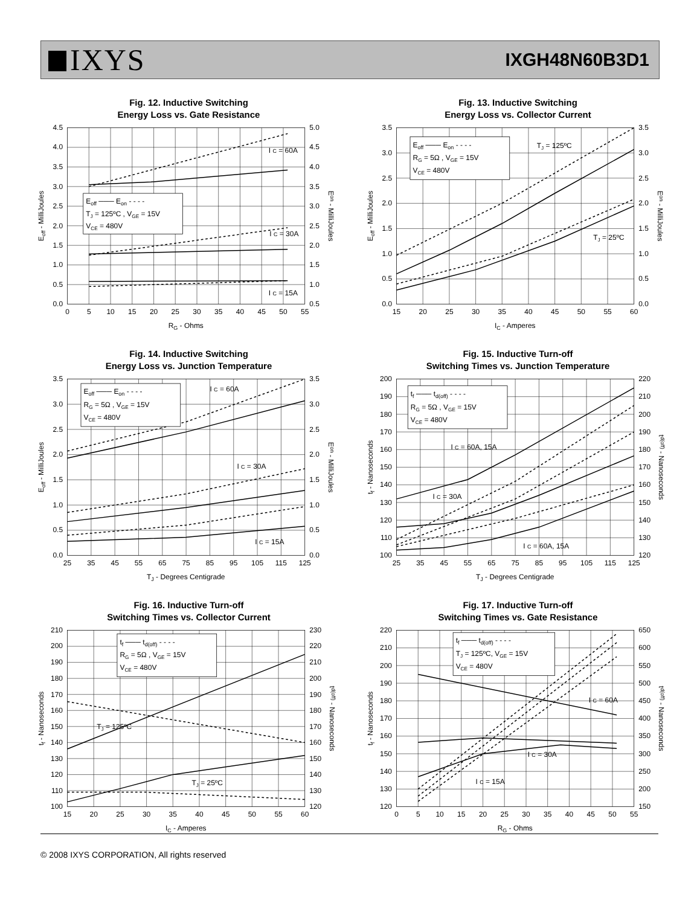IXYS
IXGH48N60B3D1
Fig. 12. Inductive Switching
Energy Loss vs. Gate Resistance
Eoff ─── Eon - - - -
TJ = 125ºC , VGE = 15V
VCE = 480V
I C = 60A
I C = 30A
I C = 15A
0.0
0.5
1.0
1.5
2.0
2.5
3.0
3.5
4.0
4.5
0.5
1.0
1.5
2.0
2.5
3.0
3.5
4.0
4.5
5.0
0
5
10
15
20
25
30
35
40
45
50
55
RG - Ohms
Eoff - MilliJoules
Eon - MilliJoules
Fig. 13. Inductive Switching
Energy Loss vs. Collector Current
Eoff ─── Eon - - - -
RG = 5Ω , VGE = 15V
VCE = 480V
TJ = 125ºC
TJ = 25ºC
0.0
0.5
1.0
1.5
2.0
2.5
3.0
3.5
0.0
0.5
1.0
1.5
2.0
2.5
3.0
3.5
15
20
25
30
35
40
45
50
55
60
IC - Amperes
Eoff - MilliJoules
Eon - MilliJoules
Fig. 14. Inductive Switching
Energy Loss vs. Junction Temperature
Eoff ─── Eon - - - -
RG = 5Ω , VGE = 15V
VCE = 480V
I C = 60A
I C = 30A
I C = 15A
0.0
0.5
1.0
1.5
2.0
2.5
3.0
3.5
0.0
0.5
1.0
1.5
2.0
2.5
3.0
3.5
25
35
45
55
65
75
85
95
105
115
125
TJ - Degrees Centigrade
Eoff - MilliJoules
Eon - MilliJoules
Fig. 15. Inductive Turn-off
Switching Times vs. Junction Temperature
tf ─── td(off) - - - -
RG = 5Ω , VGE = 15V
VCE = 480V
I C = 60A, 15A
I C = 30A
I C = 60A, 15A
100
110
120
130
140
150
160
170
180
190
200
120
130
140
150
160
170
180
190
200
210
220
25
35
45
55
65
75
85
95
105
115
125
TJ - Degrees Centigrade
tf - Nanoseconds
td(off) - Nanoseconds
Fig. 16. Inductive Turn-off
Switching Times vs. Collector Current
tf ─── td(off) - - - -
RG = 5Ω , VGE = 15V
VCE = 480V
TJ = 125ºC
TJ = 25ºC
100
110
120
130
140
150
160
170
180
190
200
210
120
130
140
150
160
170
180
190
200
210
220
230
15
20
25
30
35
40
45
50
55
60
IC - Amperes
tf - Nanoseconds
td(off) - Nanoseconds
Fig. 17. Inductive Turn-off
Switching Times vs. Gate Resistance
tf ─── td(off) - - - -
TJ = 125ºC, VGE = 15V
VCE = 480V
I C = 60A
I C = 30A
I C = 15A
120
130
140
150
160
170
180
190
200
210
220
150
200
250
300
350
400
450
500
550
600
650
0
5
10
15
20
25
30
35
40
45
50
55
RG - Ohms
tf - Nanoseconds
td(off) - Nanoseconds
© 2008 IXYS CORPORATION, All rights reserved